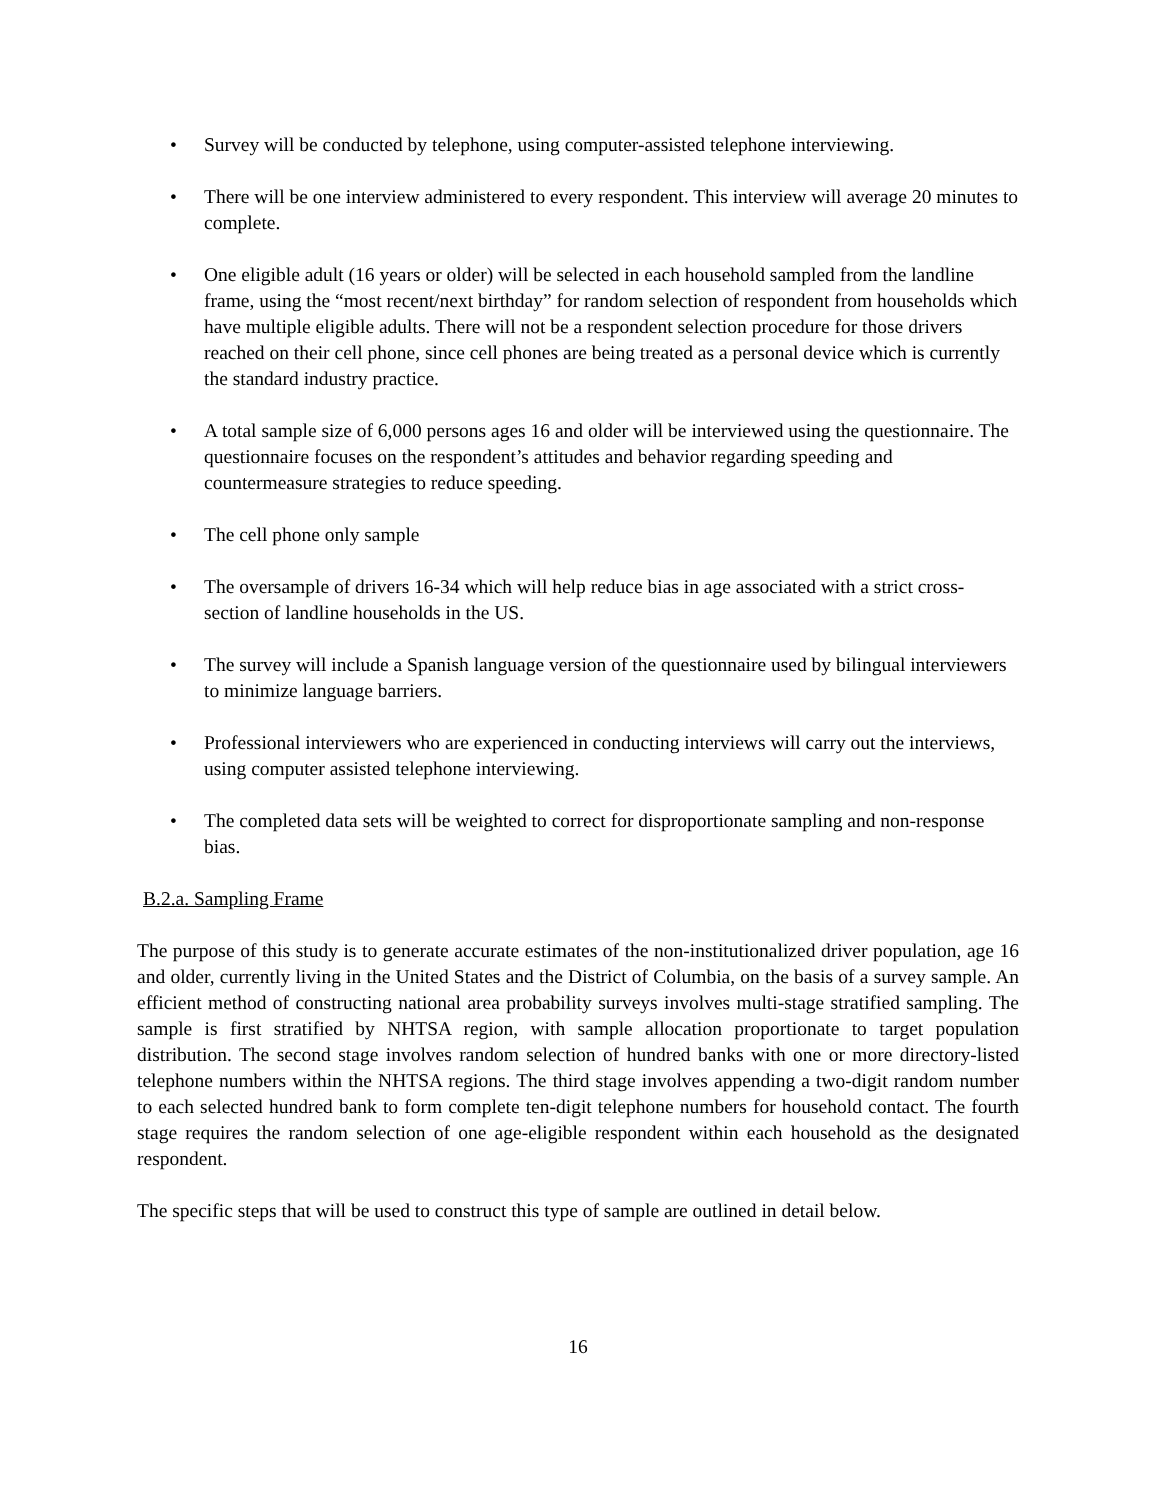• Survey will be conducted by telephone, using computer-assisted telephone interviewing.
• There will be one interview administered to every respondent. This interview will average 20 minutes to complete.
• One eligible adult (16 years or older) will be selected in each household sampled from the landline frame, using the “most recent/next birthday” for random selection of respondent from households which have multiple eligible adults. There will not be a respondent selection procedure for those drivers reached on their cell phone, since cell phones are being treated as a personal device which is currently the standard industry practice.
• A total sample size of 6,000 persons ages 16 and older will be interviewed using the questionnaire. The questionnaire focuses on the respondent’s attitudes and behavior regarding speeding and countermeasure strategies to reduce speeding.
• The cell phone only sample
• The oversample of drivers 16-34 which will help reduce bias in age associated with a strict cross-section of landline households in the US.
• The survey will include a Spanish language version of the questionnaire used by bilingual interviewers to minimize language barriers.
• Professional interviewers who are experienced in conducting interviews will carry out the interviews, using computer assisted telephone interviewing.
• The completed data sets will be weighted to correct for disproportionate sampling and non-response bias.
B.2.a. Sampling Frame
The purpose of this study is to generate accurate estimates of the non-institutionalized driver population, age 16 and older, currently living in the United States and the District of Columbia, on the basis of a survey sample. An efficient method of constructing national area probability surveys involves multi-stage stratified sampling. The sample is first stratified by NHTSA region, with sample allocation proportionate to target population distribution. The second stage involves random selection of hundred banks with one or more directory-listed telephone numbers within the NHTSA regions. The third stage involves appending a two-digit random number to each selected hundred bank to form complete ten-digit telephone numbers for household contact. The fourth stage requires the random selection of one age-eligible respondent within each household as the designated respondent.
The specific steps that will be used to construct this type of sample are outlined in detail below.
16